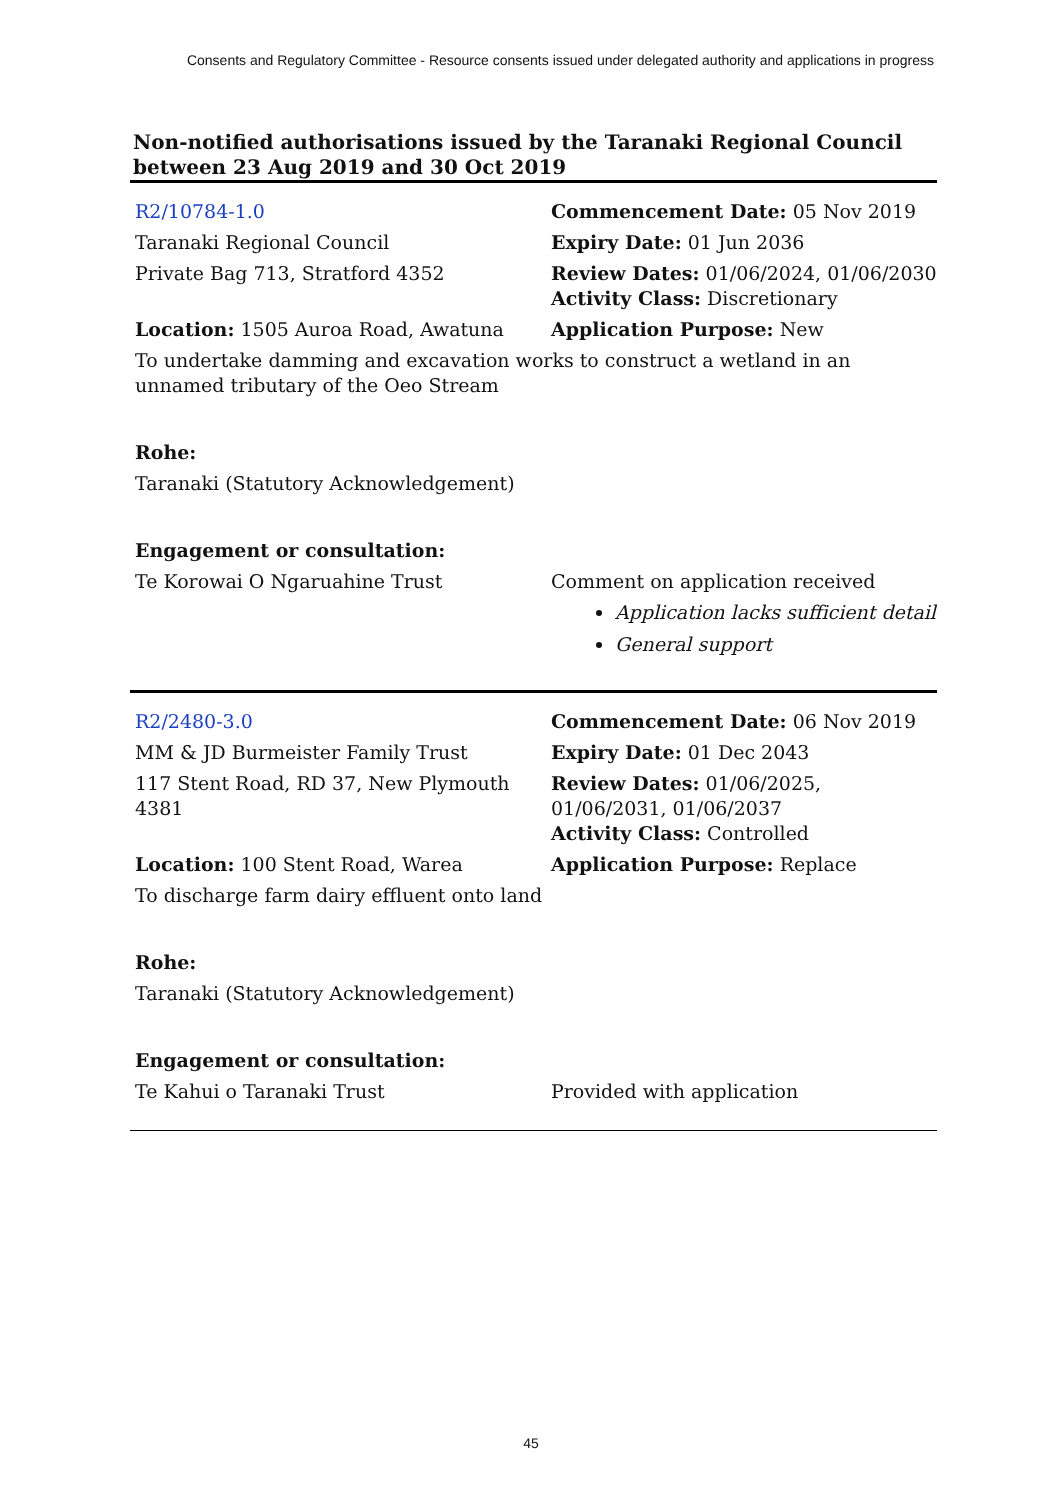Consents and Regulatory Committee - Resource consents issued under delegated authority and applications in progress
Non-notified authorisations issued by the Taranaki Regional Council
between 23 Aug 2019 and 30 Oct 2019
| R2/10784-1.0 | Commencement Date: 05 Nov 2019 |
| Taranaki Regional Council | Expiry Date: 01 Jun 2036 |
| Private Bag 713, Stratford 4352 | Review Dates: 01/06/2024, 01/06/2030 Activity Class: Discretionary |
| Location: 1505 Auroa Road, Awatuna | Application Purpose: New |
| To undertake damming and excavation works to construct a wetland in an unnamed tributary of the Oeo Stream | |
| Rohe: | |
| Taranaki (Statutory Acknowledgement) | |
| Engagement or consultation: | |
| Te Korowai O Ngaruahine Trust | Comment on application received Application lacks sufficient detail General support |
| R2/2480-3.0 | Commencement Date: 06 Nov 2019 |
| MM & JD Burmeister Family Trust | Expiry Date: 01 Dec 2043 |
| 117 Stent Road, RD 37, New Plymouth 4381 | Review Dates: 01/06/2025, 01/06/2031, 01/06/2037 Activity Class: Controlled |
| Location: 100 Stent Road, Warea | Application Purpose: Replace |
| To discharge farm dairy effluent onto land | |
| Rohe: | |
| Taranaki (Statutory Acknowledgement) | |
| Engagement or consultation: | |
| Te Kahui o Taranaki Trust | Provided with application |
45